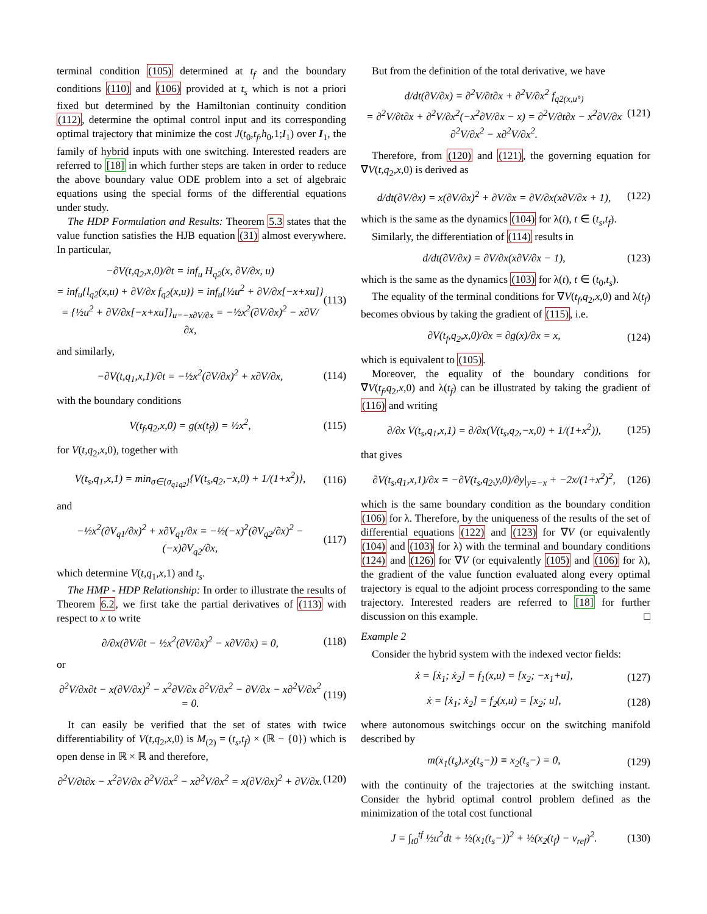terminal condition (105) determined at t<sub>f</sub> and the boundary conditions (110) and (106) provided at t<sub>s</sub> which is not a priori fixed but determined by the Hamiltonian continuity condition (112), determine the optimal control input and its corresponding optimal trajectory that minimize the cost J(t<sub>0</sub>,t<sub>f</sub>,h<sub>0</sub>,1;I<sub>1</sub>) over I<sub>1</sub>, the family of hybrid inputs with one switching. Interested readers are referred to [18] in which further steps are taken in order to reduce the above boundary value ODE problem into a set of algebraic equations using the special forms of the differential equations under study.
The HDP Formulation and Results: Theorem 5.3 states that the value function satisfies the HJB equation (31) almost everywhere. In particular,
−∂V(t,q<sub>2</sub>,x,0)/∂t = inf<sub>u</sub> H<sub>q2</sub>(x, ∂V/∂x, u)
= inf<sub>u</sub>{l<sub>q2</sub>(x,u) + ∂V/∂x f<sub>q2</sub>(x,u)} = inf<sub>u</sub>{½u<sup>2</sup> + ∂V/∂x[−x+xu]}
= {½u<sup>2</sup> + ∂V/∂x[−x+xu]}<sub>u=−x∂V/∂x</sub> = −½x<sup>2</sup>(∂V/∂x)<sup>2</sup> − x∂V/∂x, (113)
and similarly,
−∂V(t,q<sub>1</sub>,x,1)/∂t = −½x<sup>2</sup>(∂V/∂x)<sup>2</sup> + x∂V/∂x, (114)
with the boundary conditions
V(t<sub>f</sub>,q<sub>2</sub>,x,0) = g(x(t<sub>f</sub>)) = ½x<sup>2</sup>, (115)
for V(t,q<sub>2</sub>,x,0), together with
V(t<sub>s</sub>,q<sub>1</sub>,x,1) = min<sub>σ∈{σ<sub>q1q2</sub>}</sub>{V(t<sub>s</sub>,q<sub>2</sub>,−x,0) + 1/(1+x<sup>2</sup>)}, (116)
and
−½x<sup>2</sup>(∂V<sub>q1</sub>/∂x)<sup>2</sup> + x∂V<sub>q1</sub>/∂x = −½(−x)<sup>2</sup>(∂V<sub>q2</sub>/∂x)<sup>2</sup> − (−x)∂V<sub>q2</sub>/∂x, (117)
which determine V(t,q<sub>1</sub>,x,1) and t<sub>s</sub>.
The HMP - HDP Relationship: In order to illustrate the results of Theorem 6.2, we first take the partial derivatives of (113) with respect to x to write
∂/∂x(∂V/∂t − ½x<sup>2</sup>(∂V/∂x)<sup>2</sup> − x∂V/∂x) = 0, (118)
or
∂<sup>2</sup>V/∂x∂t − x(∂V/∂x)<sup>2</sup> − x<sup>2</sup>∂V/∂x ∂<sup>2</sup>V/∂x<sup>2</sup> − ∂V/∂x − x∂<sup>2</sup>V/∂x<sup>2</sup> = 0. (119)
It can easily be verified that the set of states with twice differentiability of V(t,q<sub>2</sub>,x,0) is M<sub>(2)</sub> = (t<sub>s</sub>,t<sub>f</sub>) × (ℝ − {0}) which is open dense in ℝ × ℝ and therefore,
∂<sup>2</sup>V/∂t∂x − x<sup>2</sup>∂V/∂x ∂<sup>2</sup>V/∂x<sup>2</sup> − x∂<sup>2</sup>V/∂x<sup>2</sup> = x(∂V/∂x)<sup>2</sup> + ∂V/∂x. (120)
But from the definition of the total derivative, we have
d/dt(∂V/∂x) = ∂<sup>2</sup>V/∂t∂x + ∂<sup>2</sup>V/∂x<sup>2</sup> f<sub>q2(x,u°)</sub>
= ∂<sup>2</sup>V/∂t∂x + ∂<sup>2</sup>V/∂x<sup>2</sup>(−x<sup>2</sup>∂V/∂x − x) = ∂<sup>2</sup>V/∂t∂x − x<sup>2</sup>∂V/∂x ∂<sup>2</sup>V/∂x<sup>2</sup> − x∂<sup>2</sup>V/∂x<sup>2</sup>. (121)
Therefore, from (120) and (121), the governing equation for ∇V(t,q<sub>2</sub>,x,0) is derived as
d/dt(∂V/∂x) = x(∂V/∂x)<sup>2</sup> + ∂V/∂x = ∂V/∂x(x∂V/∂x + 1), (122)
which is the same as the dynamics (104) for λ(t), t ∈ (t<sub>s</sub>,t<sub>f</sub>).
Similarly, the differentiation of (114) results in
d/dt(∂V/∂x) = ∂V/∂x(x∂V/∂x − 1), (123)
which is the same as the dynamics (103) for λ(t), t ∈ (t<sub>0</sub>,t<sub>s</sub>).
The equality of the terminal conditions for ∇V(t<sub>f</sub>,q<sub>2</sub>,x,0) and λ(t<sub>f</sub>) becomes obvious by taking the gradient of (115), i.e.
∂V(t<sub>f</sub>,q<sub>2</sub>,x,0)/∂x = ∂g(x)/∂x = x, (124)
which is equivalent to (105).
Moreover, the equality of the boundary conditions for ∇V(t<sub>f</sub>,q<sub>2</sub>,x,0) and λ(t<sub>f</sub>) can be illustrated by taking the gradient of (116) and writing
∂/∂x V(t<sub>s</sub>,q<sub>1</sub>,x,1) = ∂/∂x(V(t<sub>s</sub>,q<sub>2</sub>,−x,0) + 1/(1+x<sup>2</sup>)), (125)
that gives
∂V(t<sub>s</sub>,q<sub>1</sub>,x,1)/∂x = −∂V(t<sub>s</sub>,q<sub>2</sub>,y,0)/∂y|<sub>y=−x</sub> + −2x/(1+x<sup>2</sup>)<sup>2</sup>, (126)
which is the same boundary condition as the boundary condition (106) for λ. Therefore, by the uniqueness of the results of the set of differential equations (122) and (123) for ∇V (or equivalently (104) and (103) for λ) with the terminal and boundary conditions (124) and (126) for ∇V (or equivalently (105) and (106) for λ), the gradient of the value function evaluated along every optimal trajectory is equal to the adjoint process corresponding to the same trajectory. Interested readers are referred to [18] for further discussion on this example. □
Example 2
Consider the hybrid system with the indexed vector fields:
ẋ = [ẋ<sub>1</sub>; ẋ<sub>2</sub>] = f<sub>1</sub>(x,u) = [x<sub>2</sub>; −x<sub>1</sub>+u], (127)
ẋ = [ẋ<sub>1</sub>; ẋ<sub>2</sub>] = f<sub>2</sub>(x,u) = [x<sub>2</sub>; u], (128)
where autonomous switchings occur on the switching manifold described by
m(x<sub>1</sub>(t<sub>s</sub>),x<sub>2</sub>(t<sub>s</sub>−)) ≡ x<sub>2</sub>(t<sub>s</sub>−) = 0, (129)
with the continuity of the trajectories at the switching instant. Consider the hybrid optimal control problem defined as the minimization of the total cost functional
J = ∫<sub>t0</sub><sup>tf</sup> ½u<sup>2</sup>dt + ½(x<sub>1</sub>(t<sub>s</sub>−))<sup>2</sup> + ½(x<sub>2</sub>(t<sub>f</sub>) − v<sub>ref</sub>)<sup>2</sup>. (130)